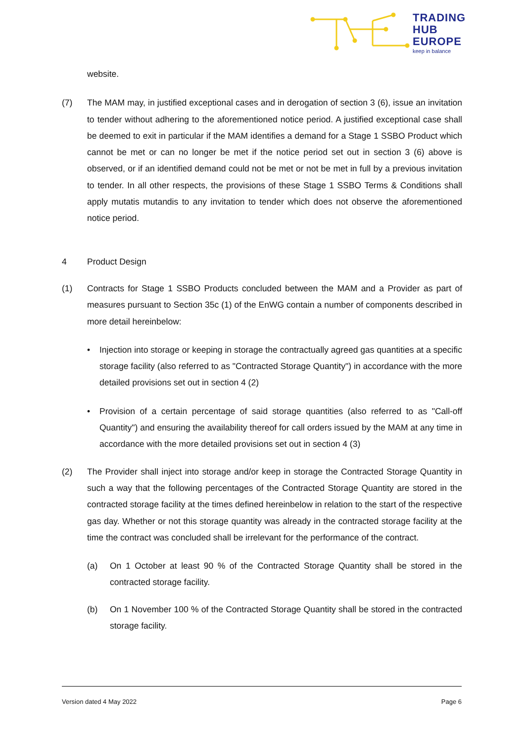TRADING
HUB
EUROPE
keep in balance
website.
(7) The MAM may, in justified exceptional cases and in derogation of section 3 (6), issue an invitation to tender without adhering to the aforementioned notice period. A justified exceptional case shall be deemed to exit in particular if the MAM identifies a demand for a Stage 1 SSBO Product which cannot be met or can no longer be met if the notice period set out in section 3 (6) above is observed, or if an identified demand could not be met or not be met in full by a previous invitation to tender. In all other respects, the provisions of these Stage 1 SSBO Terms & Conditions shall apply mutatis mutandis to any invitation to tender which does not observe the aforementioned notice period.
4 Product Design
(1) Contracts for Stage 1 SSBO Products concluded between the MAM and a Provider as part of measures pursuant to Section 35c (1) of the EnWG contain a number of components described in more detail hereinbelow:
• Injection into storage or keeping in storage the contractually agreed gas quantities at a specific storage facility (also referred to as "Contracted Storage Quantity") in accordance with the more detailed provisions set out in section 4 (2)
• Provision of a certain percentage of said storage quantities (also referred to as "Call-off Quantity") and ensuring the availability thereof for call orders issued by the MAM at any time in accordance with the more detailed provisions set out in section 4 (3)
(2) The Provider shall inject into storage and/or keep in storage the Contracted Storage Quantity in such a way that the following percentages of the Contracted Storage Quantity are stored in the contracted storage facility at the times defined hereinbelow in relation to the start of the respective gas day. Whether or not this storage quantity was already in the contracted storage facility at the time the contract was concluded shall be irrelevant for the performance of the contract.
(a) On 1 October at least 90 % of the Contracted Storage Quantity shall be stored in the contracted storage facility.
(b) On 1 November 100 % of the Contracted Storage Quantity shall be stored in the contracted storage facility.
Version dated 4 May 2022 Page 6